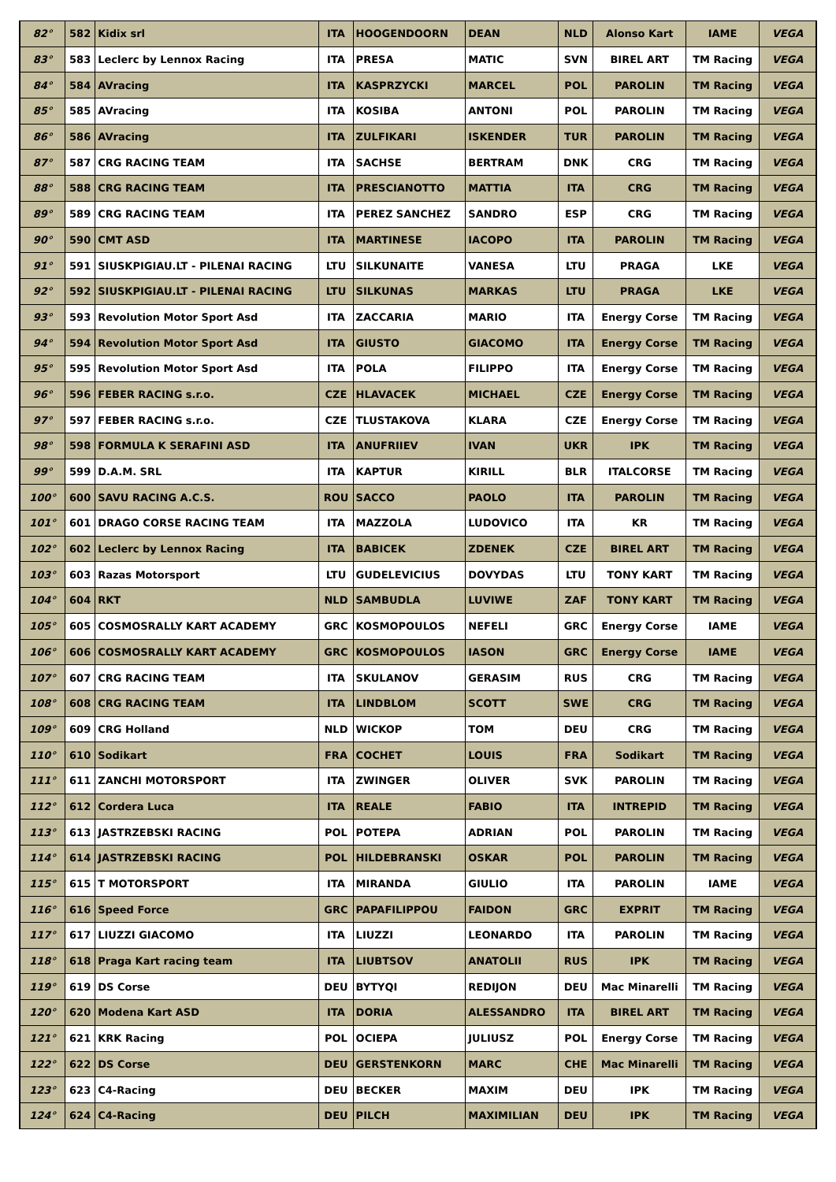| 82° | 582 | Kidix srl | ITA | HOOGENDOORN | DEAN | NLD | Alonso Kart | IAME | VEGA |
| 83° | 583 | Leclerc by Lennox Racing | ITA | PRESA | MATIC | SVN | BIREL ART | TM Racing | VEGA |
| 84° | 584 | AVracing | ITA | KASPRZYCKI | MARCEL | POL | PAROLIN | TM Racing | VEGA |
| 85° | 585 | AVracing | ITA | KOSIBA | ANTONI | POL | PAROLIN | TM Racing | VEGA |
| 86° | 586 | AVracing | ITA | ZULFIKARI | ISKENDER | TUR | PAROLIN | TM Racing | VEGA |
| 87° | 587 | CRG RACING TEAM | ITA | SACHSE | BERTRAM | DNK | CRG | TM Racing | VEGA |
| 88° | 588 | CRG RACING TEAM | ITA | PRESCIANOTTO | MATTIA | ITA | CRG | TM Racing | VEGA |
| 89° | 589 | CRG RACING TEAM | ITA | PEREZ SANCHEZ | SANDRO | ESP | CRG | TM Racing | VEGA |
| 90° | 590 | CMT ASD | ITA | MARTINESE | IACOPO | ITA | PAROLIN | TM Racing | VEGA |
| 91° | 591 | SIUSKPIGIAU.LT - PILENAI RACING | LTU | SILKUNAITE | VANESA | LTU | PRAGA | LKE | VEGA |
| 92° | 592 | SIUSKPIGIAU.LT - PILENAI RACING | LTU | SILKUNAS | MARKAS | LTU | PRAGA | LKE | VEGA |
| 93° | 593 | Revolution Motor Sport Asd | ITA | ZACCARIA | MARIO | ITA | Energy Corse | TM Racing | VEGA |
| 94° | 594 | Revolution Motor Sport Asd | ITA | GIUSTO | GIACOMO | ITA | Energy Corse | TM Racing | VEGA |
| 95° | 595 | Revolution Motor Sport Asd | ITA | POLA | FILIPPO | ITA | Energy Corse | TM Racing | VEGA |
| 96° | 596 | FEBER RACING s.r.o. | CZE | HLAVACEK | MICHAEL | CZE | Energy Corse | TM Racing | VEGA |
| 97° | 597 | FEBER RACING s.r.o. | CZE | TLUSTAKOVA | KLARA | CZE | Energy Corse | TM Racing | VEGA |
| 98° | 598 | FORMULA K SERAFINI ASD | ITA | ANUFRIIEV | IVAN | UKR | IPK | TM Racing | VEGA |
| 99° | 599 | D.A.M. SRL | ITA | KAPTUR | KIRILL | BLR | ITALCORSE | TM Racing | VEGA |
| 100° | 600 | SAVU RACING A.C.S. | ROU | SACCO | PAOLO | ITA | PAROLIN | TM Racing | VEGA |
| 101° | 601 | DRAGO CORSE RACING TEAM | ITA | MAZZOLA | LUDOVICO | ITA | KR | TM Racing | VEGA |
| 102° | 602 | Leclerc by Lennox Racing | ITA | BABICEK | ZDENEK | CZE | BIREL ART | TM Racing | VEGA |
| 103° | 603 | Razas Motorsport | LTU | GUDELEVICIUS | DOVYDAS | LTU | TONY KART | TM Racing | VEGA |
| 104° | 604 | RKT | NLD | SAMBUDLA | LUVIWE | ZAF | TONY KART | TM Racing | VEGA |
| 105° | 605 | COSMOSRALLY KART ACADEMY | GRC | KOSMOPOULOS | NEFELI | GRC | Energy Corse | IAME | VEGA |
| 106° | 606 | COSMOSRALLY KART ACADEMY | GRC | KOSMOPOULOS | IASON | GRC | Energy Corse | IAME | VEGA |
| 107° | 607 | CRG RACING TEAM | ITA | SKULANOV | GERASIM | RUS | CRG | TM Racing | VEGA |
| 108° | 608 | CRG RACING TEAM | ITA | LINDBLOM | SCOTT | SWE | CRG | TM Racing | VEGA |
| 109° | 609 | CRG Holland | NLD | WICKOP | TOM | DEU | CRG | TM Racing | VEGA |
| 110° | 610 | Sodikart | FRA | COCHET | LOUIS | FRA | Sodikart | TM Racing | VEGA |
| 111° | 611 | ZANCHI MOTORSPORT | ITA | ZWINGER | OLIVER | SVK | PAROLIN | TM Racing | VEGA |
| 112° | 612 | Cordera Luca | ITA | REALE | FABIO | ITA | INTREPID | TM Racing | VEGA |
| 113° | 613 | JASTRZEBSKI RACING | POL | POTEPA | ADRIAN | POL | PAROLIN | TM Racing | VEGA |
| 114° | 614 | JASTRZEBSKI RACING | POL | HILDEBRANSKI | OSKAR | POL | PAROLIN | TM Racing | VEGA |
| 115° | 615 | T MOTORSPORT | ITA | MIRANDA | GIULIO | ITA | PAROLIN | IAME | VEGA |
| 116° | 616 | Speed Force | GRC | PAPAFILIPPOU | FAIDON | GRC | EXPRIT | TM Racing | VEGA |
| 117° | 617 | LIUZZI GIACOMO | ITA | LIUZZI | LEONARDO | ITA | PAROLIN | TM Racing | VEGA |
| 118° | 618 | Praga Kart racing team | ITA | LIUBTSOV | ANATOLII | RUS | IPK | TM Racing | VEGA |
| 119° | 619 | DS Corse | DEU | BYTYQI | REDIJON | DEU | Mac Minarelli | TM Racing | VEGA |
| 120° | 620 | Modena Kart ASD | ITA | DORIA | ALESSANDRO | ITA | BIREL ART | TM Racing | VEGA |
| 121° | 621 | KRK Racing | POL | OCIEPA | JULIUSZ | POL | Energy Corse | TM Racing | VEGA |
| 122° | 622 | DS Corse | DEU | GERSTENKORN | MARC | CHE | Mac Minarelli | TM Racing | VEGA |
| 123° | 623 | C4-Racing | DEU | BECKER | MAXIM | DEU | IPK | TM Racing | VEGA |
| 124° | 624 | C4-Racing | DEU | PILCH | MAXIMILIAN | DEU | IPK | TM Racing | VEGA |